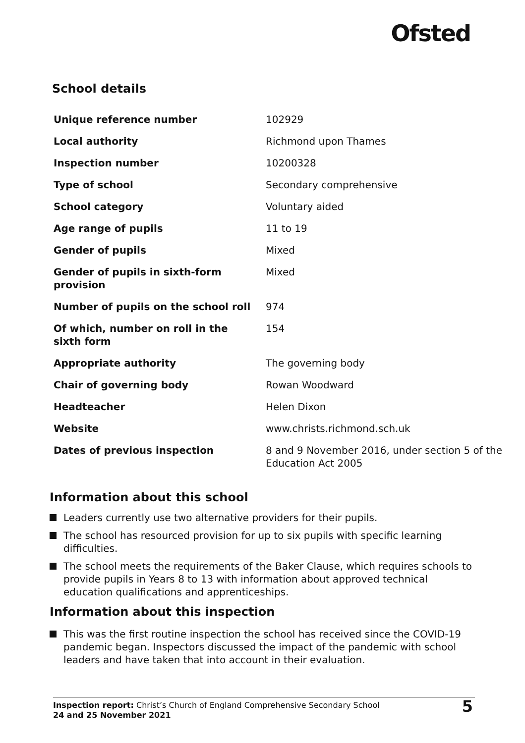Ofsted
School details
| Unique reference number | 102929 |
| Local authority | Richmond upon Thames |
| Inspection number | 10200328 |
| Type of school | Secondary comprehensive |
| School category | Voluntary aided |
| Age range of pupils | 11 to 19 |
| Gender of pupils | Mixed |
| Gender of pupils in sixth-form provision | Mixed |
| Number of pupils on the school roll | 974 |
| Of which, number on roll in the sixth form | 154 |
| Appropriate authority | The governing body |
| Chair of governing body | Rowan Woodward |
| Headteacher | Helen Dixon |
| Website | www.christs.richmond.sch.uk |
| Dates of previous inspection | 8 and 9 November 2016, under section 5 of the Education Act 2005 |
Information about this school
Leaders currently use two alternative providers for their pupils.
The school has resourced provision for up to six pupils with specific learning difficulties.
The school meets the requirements of the Baker Clause, which requires schools to provide pupils in Years 8 to 13 with information about approved technical education qualifications and apprenticeships.
Information about this inspection
This was the first routine inspection the school has received since the COVID-19 pandemic began. Inspectors discussed the impact of the pandemic with school leaders and have taken that into account in their evaluation.
Inspection report: Christ’s Church of England Comprehensive Secondary School
24 and 25 November 2021
5